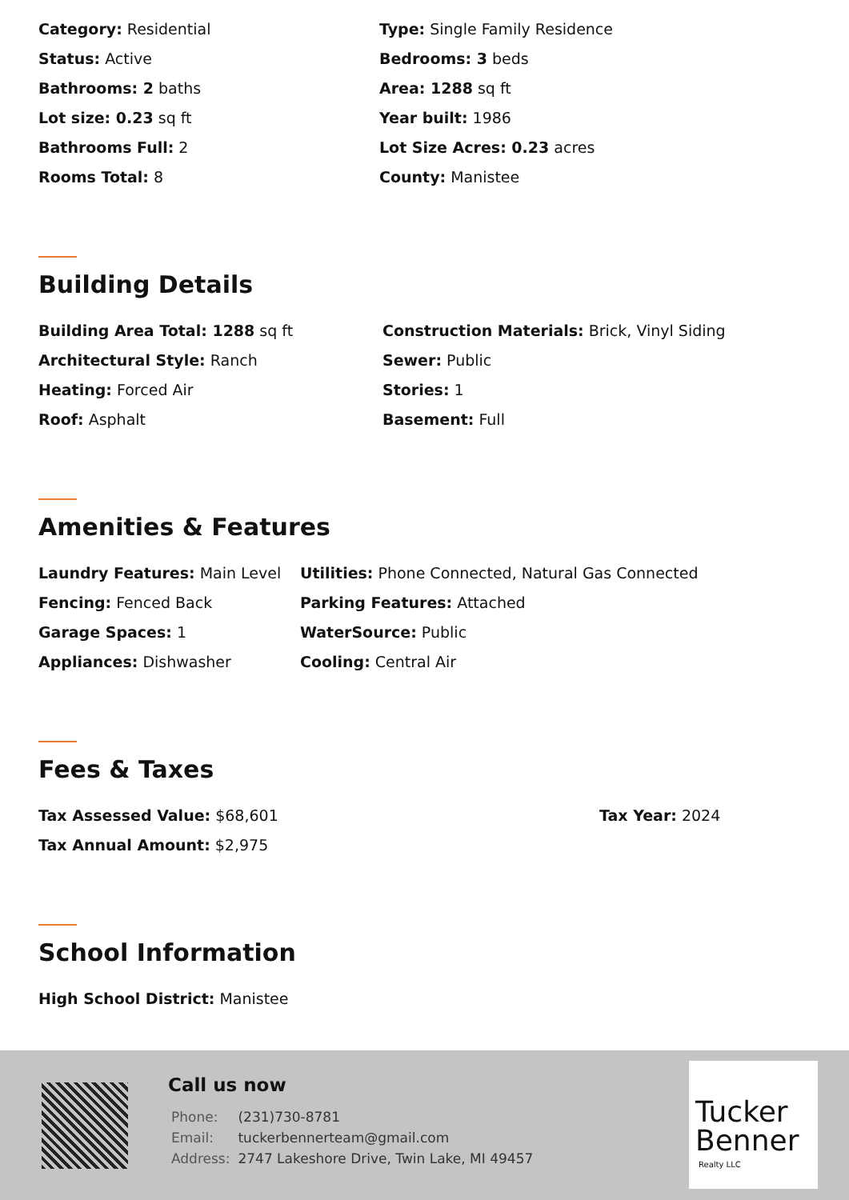Category: Residential
Type: Single Family Residence
Status: Active
Bedrooms: 3 beds
Bathrooms: 2 baths
Area: 1288 sq ft
Lot size: 0.23 sq ft
Year built: 1986
Bathrooms Full: 2
Lot Size Acres: 0.23 acres
Rooms Total: 8
County: Manistee
Building Details
Building Area Total: 1288 sq ft
Construction Materials: Brick, Vinyl Siding
Architectural Style: Ranch
Sewer: Public
Heating: Forced Air
Stories: 1
Roof: Asphalt
Basement: Full
Amenities & Features
Laundry Features: Main Level
Utilities: Phone Connected, Natural Gas Connected
Fencing: Fenced Back
Parking Features: Attached
Garage Spaces: 1
WaterSource: Public
Appliances: Dishwasher
Cooling: Central Air
Fees & Taxes
Tax Assessed Value: $68,601
Tax Year: 2024
Tax Annual Amount: $2,975
School Information
High School District: Manistee
Call us now
| Phone: | (231)730-8781 |
| Email: | tuckerbennerteam@gmail.com |
| Address: | 2747 Lakeshore Drive, Twin Lake, MI 49457 |
Tucker
Benner
Realty LLC